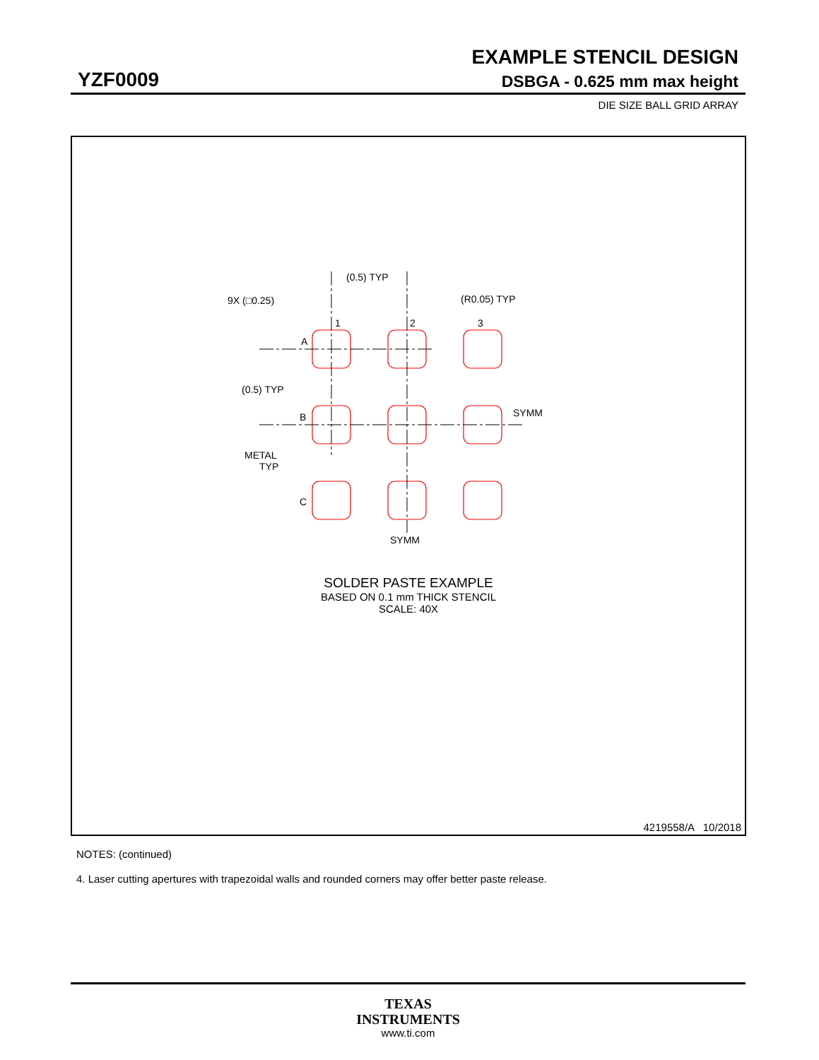EXAMPLE STENCIL DESIGN
YZF0009 DSBGA - 0.625 mm max height
DIE SIZE BALL GRID ARRAY
9X (□0.25)
(0.5) TYP
(R0.05) TYP
1
2
3
A
B
C
(0.5) TYP
METAL
TYP
SYMM
SYMM
SOLDER PASTE EXAMPLE
BASED ON 0.1 mm THICK STENCIL
SCALE: 40X
4219558/A 10/2018
NOTES: (continued)
4. Laser cutting apertures with trapezoidal walls and rounded corners may offer better paste release.
TEXAS
INSTRUMENTS
www.ti.com